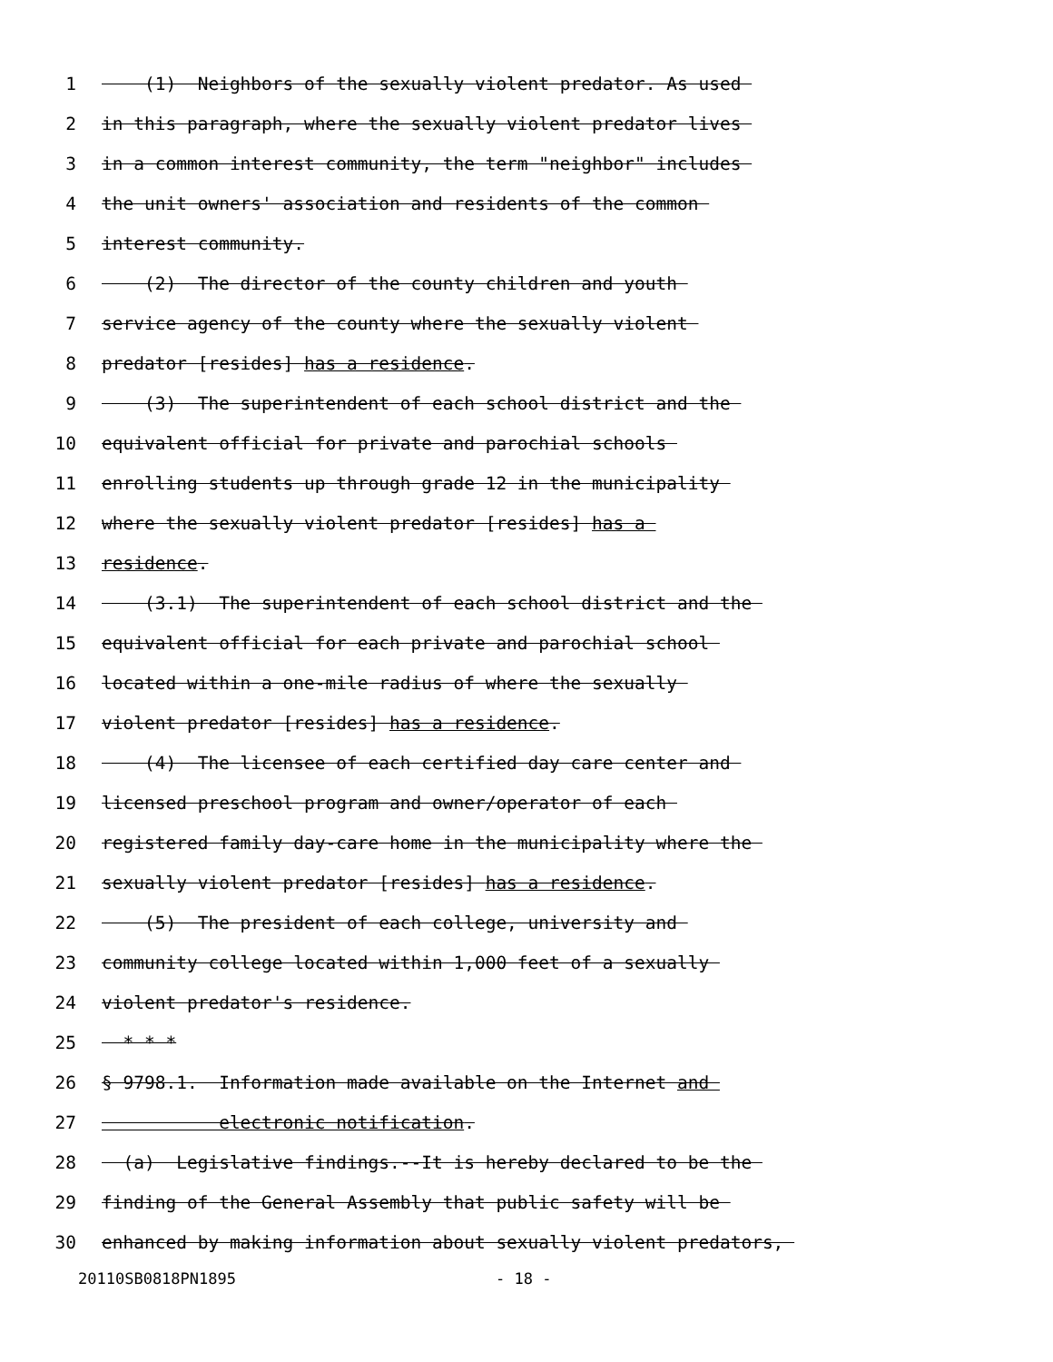1 (1) Neighbors of the sexually violent predator. As used
2 in this paragraph, where the sexually violent predator lives
3 in a common interest community, the term "neighbor" includes
4 the unit owners' association and residents of the common
5 interest community.
6 (2) The director of the county children and youth
7 service agency of the county where the sexually violent
8 predator [resides] has a residence.
9 (3) The superintendent of each school district and the
10 equivalent official for private and parochial schools
11 enrolling students up through grade 12 in the municipality
12 where the sexually violent predator [resides] has a
13 residence.
14 (3.1) The superintendent of each school district and the
15 equivalent official for each private and parochial school
16 located within a one-mile radius of where the sexually
17 violent predator [resides] has a residence.
18 (4) The licensee of each certified day care center and
19 licensed preschool program and owner/operator of each
20 registered family day-care home in the municipality where the
21 sexually violent predator [resides] has a residence.
22 (5) The president of each college, university and
23 community college located within 1,000 feet of a sexually
24 violent predator's residence.
25 * * *
26 § 9798.1. Information made available on the Internet and
27 electronic notification.
28 (a) Legislative findings.--It is hereby declared to be the
29 finding of the General Assembly that public safety will be
30 enhanced by making information about sexually violent predators,
20110SB0818PN1895 - 18 -